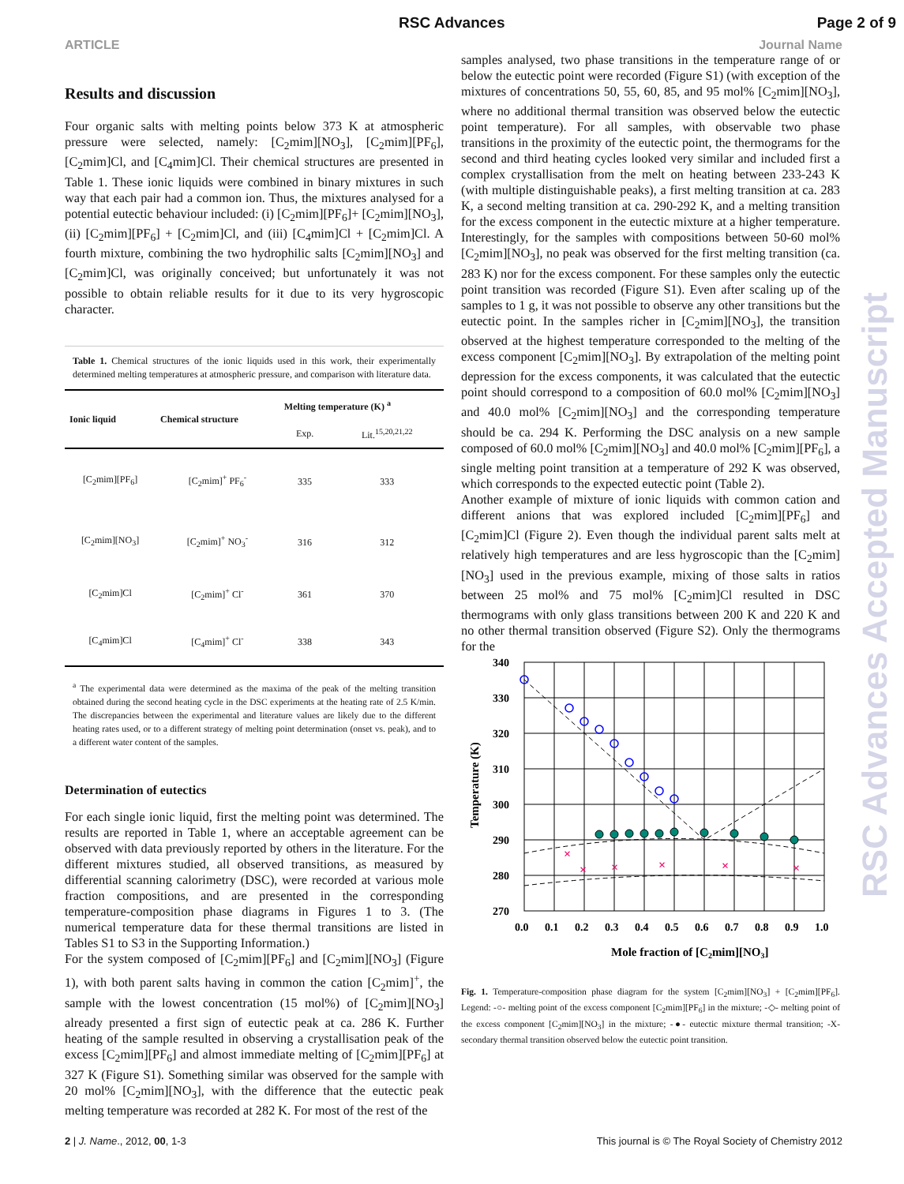RSC Advances Page 2 of 9
ARTICLE Journal Name
Results and discussion
Four organic salts with melting points below 373 K at atmospheric pressure were selected, namely: [C<sub>2</sub>mim][NO<sub>3</sub>], [C<sub>2</sub>mim][PF<sub>6</sub>], [C<sub>2</sub>mim]Cl, and [C<sub>4</sub>mim]Cl. Their chemical structures are presented in Table 1. These ionic liquids were combined in binary mixtures in such way that each pair had a common ion. Thus, the mixtures analysed for a potential eutectic behaviour included: (i) [C<sub>2</sub>mim][PF<sub>6</sub>]+ [C<sub>2</sub>mim][NO<sub>3</sub>], (ii) [C<sub>2</sub>mim][PF<sub>6</sub>] + [C<sub>2</sub>mim]Cl, and (iii) [C<sub>4</sub>mim]Cl + [C<sub>2</sub>mim]Cl. A fourth mixture, combining the two hydrophilic salts [C<sub>2</sub>mim][NO<sub>3</sub>] and [C<sub>2</sub>mim]Cl, was originally conceived; but unfortunately it was not possible to obtain reliable results for it due to its very hygroscopic character.
Table 1. Chemical structures of the ionic liquids used in this work, their experimentally determined melting temperatures at atmospheric pressure, and comparison with literature data.
| Ionic liquid | Chemical structure | Melting temperature (K) <sup>a</sup> | |
| --- | --- | --- | --- |
| | | Exp. | Lit.<sup>15,20,21,22</sup> |
| [C<sub>2</sub>mim][PF<sub>6</sub>] | [C<sub>2</sub>mim]<sup>+</sup> PF<sub>6</sub><sup>-</sup> | 335 | 333 |
| [C<sub>2</sub>mim][NO<sub>3</sub>] | [C<sub>2</sub>mim]<sup>+</sup> NO<sub>3</sub><sup>-</sup> | 316 | 312 |
| [C<sub>2</sub>mim]Cl | [C<sub>2</sub>mim]<sup>+</sup> Cl<sup>-</sup> | 361 | 370 |
| [C<sub>4</sub>mim]Cl | [C<sub>4</sub>mim]<sup>+</sup> Cl<sup>-</sup> | 338 | 343 |
<sup>a</sup> The experimental data were determined as the maxima of the peak of the melting transition obtained during the second heating cycle in the DSC experiments at the heating rate of 2.5 K/min. The discrepancies between the experimental and literature values are likely due to the different heating rates used, or to a different strategy of melting point determination (onset vs. peak), and to a different water content of the samples.
Determination of eutectics
For each single ionic liquid, first the melting point was determined. The results are reported in Table 1, where an acceptable agreement can be observed with data previously reported by others in the literature. For the different mixtures studied, all observed transitions, as measured by differential scanning calorimetry (DSC), were recorded at various mole fraction compositions, and are presented in the corresponding temperature-composition phase diagrams in Figures 1 to 3. (The numerical temperature data for these thermal transitions are listed in Tables S1 to S3 in the Supporting Information.)
For the system composed of [C<sub>2</sub>mim][PF<sub>6</sub>] and [C<sub>2</sub>mim][NO<sub>3</sub>] (Figure 1), with both parent salts having in common the cation [C<sub>2</sub>mim]<sup>+</sup>, the sample with the lowest concentration (15 mol%) of [C<sub>2</sub>mim][NO<sub>3</sub>] already presented a first sign of eutectic peak at ca. 286 K. Further heating of the sample resulted in observing a crystallisation peak of the excess [C<sub>2</sub>mim][PF<sub>6</sub>] and almost immediate melting of [C<sub>2</sub>mim][PF<sub>6</sub>] at 327 K (Figure S1). Something similar was observed for the sample with 20 mol% [C<sub>2</sub>mim][NO<sub>3</sub>], with the difference that the eutectic peak melting temperature was recorded at 282 K. For most of the rest of the
samples analysed, two phase transitions in the temperature range of or below the eutectic point were recorded (Figure S1) (with exception of the mixtures of concentrations 50, 55, 60, 85, and 95 mol% [C<sub>2</sub>mim][NO<sub>3</sub>], where no additional thermal transition was observed below the eutectic point temperature). For all samples, with observable two phase transitions in the proximity of the eutectic point, the thermograms for the second and third heating cycles looked very similar and included first a complex crystallisation from the melt on heating between 233-243 K (with multiple distinguishable peaks), a first melting transition at ca. 283 K, a second melting transition at ca. 290-292 K, and a melting transition for the excess component in the eutectic mixture at a higher temperature. Interestingly, for the samples with compositions between 50-60 mol% [C<sub>2</sub>mim][NO<sub>3</sub>], no peak was observed for the first melting transition (ca. 283 K) nor for the excess component. For these samples only the eutectic point transition was recorded (Figure S1). Even after scaling up of the samples to 1 g, it was not possible to observe any other transitions but the eutectic point. In the samples richer in [C<sub>2</sub>mim][NO<sub>3</sub>], the transition observed at the highest temperature corresponded to the melting of the excess component [C<sub>2</sub>mim][NO<sub>3</sub>]. By extrapolation of the melting point depression for the excess components, it was calculated that the eutectic point should correspond to a composition of 60.0 mol% [C<sub>2</sub>mim][NO<sub>3</sub>] and 40.0 mol% [C<sub>2</sub>mim][NO<sub>3</sub>] and the corresponding temperature should be ca. 294 K. Performing the DSC analysis on a new sample composed of 60.0 mol% [C<sub>2</sub>mim][NO<sub>3</sub>] and 40.0 mol% [C<sub>2</sub>mim][PF<sub>6</sub>], a single melting point transition at a temperature of 292 K was observed, which corresponds to the expected eutectic point (Table 2).
Another example of mixture of ionic liquids with common cation and different anions that was explored included [C<sub>2</sub>mim][PF<sub>6</sub>] and [C<sub>2</sub>mim]Cl (Figure 2). Even though the individual parent salts melt at relatively high temperatures and are less hygroscopic than the [C<sub>2</sub>mim][NO<sub>3</sub>] used in the previous example, mixing of those salts in ratios between 25 mol% and 75 mol% [C<sub>2</sub>mim]Cl resulted in DSC thermograms with only glass transitions between 200 K and 220 K and no other thermal transition observed (Figure S2). Only the thermograms for the
×
×
×
×
×
×
340
330
320
310
300
290
280
270
0.0
0.1
0.2
0.3
0.4
0.5
0.6
0.7
0.8
0.9
1.0
Mole fraction of [C2mim][NO3]
Temperature (K)
Fig. 1. Temperature-composition phase diagram for the system [C<sub>2</sub>mim][NO<sub>3</sub>] + [C<sub>2</sub>mim][PF<sub>6</sub>]. Legend: -○- melting point of the excess component [C<sub>2</sub>mim][PF<sub>6</sub>] in the mixture; -◇- melting point of the excess component [C<sub>2</sub>mim][NO<sub>3</sub>] in the mixture; -●- eutectic mixture thermal transition; -X- secondary thermal transition observed below the eutectic point transition.
RSC Advances Accepted Manuscript
2 | J. Name., 2012, 00, 1-3 This journal is © The Royal Society of Chemistry 2012